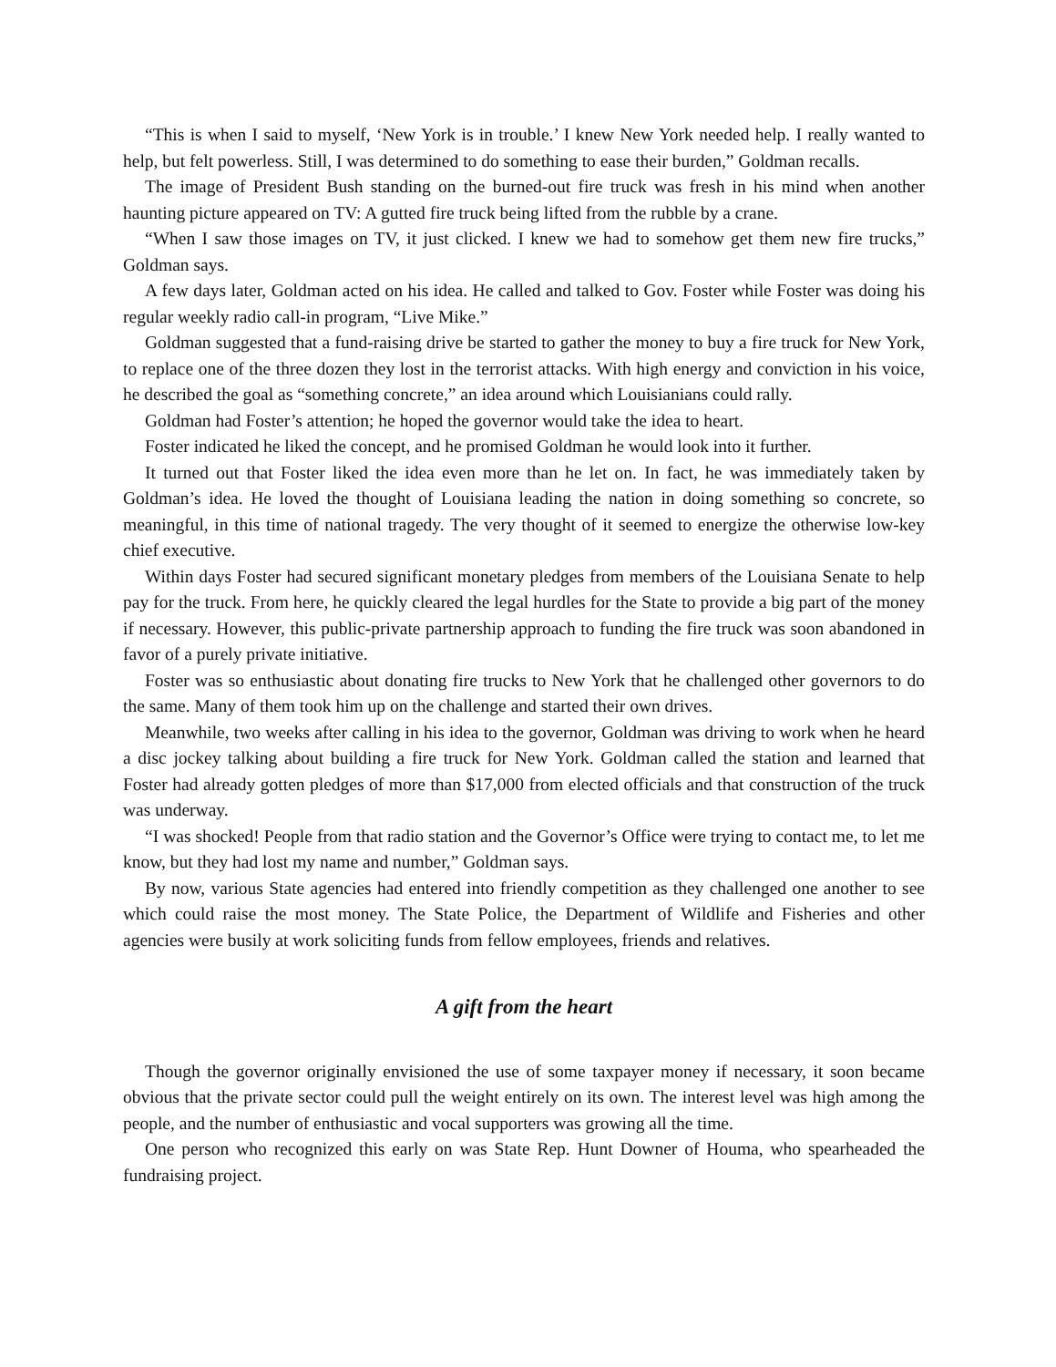“This is when I said to myself, ‘New York is in trouble.’ I knew New York needed help. I really wanted to help, but felt powerless. Still, I was determined to do something to ease their burden,” Goldman recalls.
The image of President Bush standing on the burned-out fire truck was fresh in his mind when another haunting picture appeared on TV: A gutted fire truck being lifted from the rubble by a crane.
“When I saw those images on TV, it just clicked. I knew we had to somehow get them new fire trucks,” Goldman says.
A few days later, Goldman acted on his idea. He called and talked to Gov. Foster while Foster was doing his regular weekly radio call-in program, “Live Mike.”
Goldman suggested that a fund-raising drive be started to gather the money to buy a fire truck for New York, to replace one of the three dozen they lost in the terrorist attacks. With high energy and conviction in his voice, he described the goal as “something concrete,” an idea around which Louisianians could rally.
Goldman had Foster’s attention; he hoped the governor would take the idea to heart.
Foster indicated he liked the concept, and he promised Goldman he would look into it further.
It turned out that Foster liked the idea even more than he let on. In fact, he was immediately taken by Goldman’s idea. He loved the thought of Louisiana leading the nation in doing something so concrete, so meaningful, in this time of national tragedy. The very thought of it seemed to energize the otherwise low-key chief executive.
Within days Foster had secured significant monetary pledges from members of the Louisiana Senate to help pay for the truck. From here, he quickly cleared the legal hurdles for the State to provide a big part of the money if necessary. However, this public-private partnership approach to funding the fire truck was soon abandoned in favor of a purely private initiative.
Foster was so enthusiastic about donating fire trucks to New York that he challenged other governors to do the same. Many of them took him up on the challenge and started their own drives.
Meanwhile, two weeks after calling in his idea to the governor, Goldman was driving to work when he heard a disc jockey talking about building a fire truck for New York. Goldman called the station and learned that Foster had already gotten pledges of more than $17,000 from elected officials and that construction of the truck was underway.
“I was shocked! People from that radio station and the Governor’s Office were trying to contact me, to let me know, but they had lost my name and number,” Goldman says.
By now, various State agencies had entered into friendly competition as they challenged one another to see which could raise the most money. The State Police, the Department of Wildlife and Fisheries and other agencies were busily at work soliciting funds from fellow employees, friends and relatives.
A gift from the heart
Though the governor originally envisioned the use of some taxpayer money if necessary, it soon became obvious that the private sector could pull the weight entirely on its own. The interest level was high among the people, and the number of enthusiastic and vocal supporters was growing all the time.
One person who recognized this early on was State Rep. Hunt Downer of Houma, who spearheaded the fundraising project.